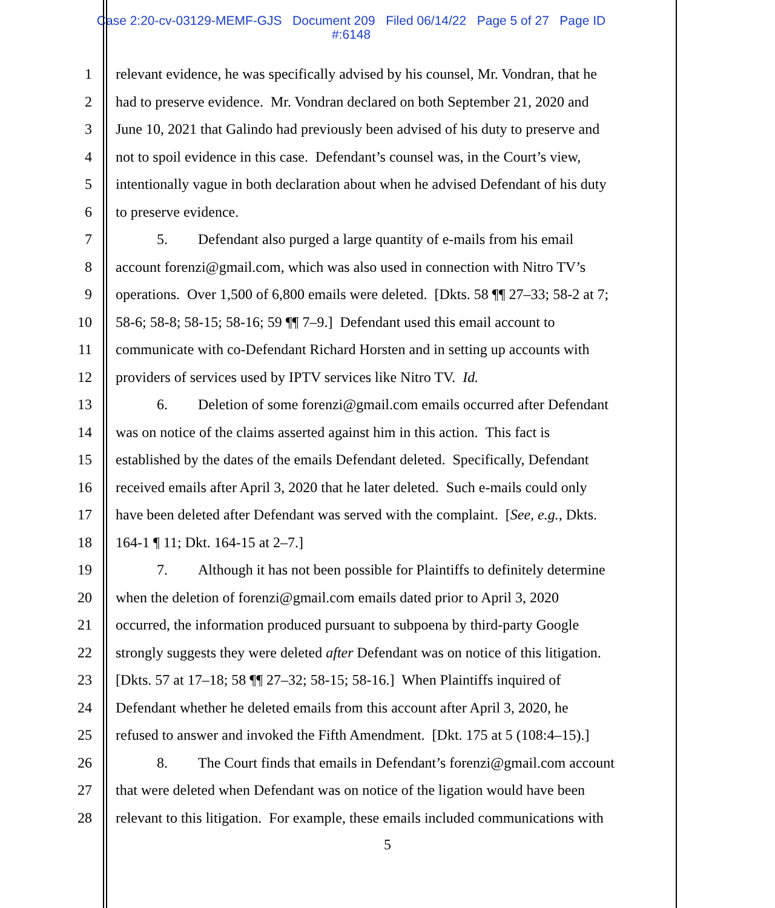Case 2:20-cv-03129-MEMF-GJS Document 209 Filed 06/14/22 Page 5 of 27 Page ID
#:6148
1 relevant evidence, he was specifically advised by his counsel, Mr. Vondran, that he
2 had to preserve evidence. Mr. Vondran declared on both September 21, 2020 and
3 June 10, 2021 that Galindo had previously been advised of his duty to preserve and
4 not to spoil evidence in this case. Defendant’s counsel was, in the Court’s view,
5 intentionally vague in both declaration about when he advised Defendant of his duty
6 to preserve evidence.
7 5. Defendant also purged a large quantity of e-mails from his email
8 account forenzi@gmail.com, which was also used in connection with Nitro TV’s
9 operations. Over 1,500 of 6,800 emails were deleted. [Dkts. 58 ¶¶ 27–33; 58-2 at 7;
10 58-6; 58-8; 58-15; 58-16; 59 ¶¶ 7–9.] Defendant used this email account to
11 communicate with co-Defendant Richard Horsten and in setting up accounts with
12 providers of services used by IPTV services like Nitro TV. Id.
13 6. Deletion of some forenzi@gmail.com emails occurred after Defendant
14 was on notice of the claims asserted against him in this action. This fact is
15 established by the dates of the emails Defendant deleted. Specifically, Defendant
16 received emails after April 3, 2020 that he later deleted. Such e-mails could only
17 have been deleted after Defendant was served with the complaint. [See, e.g., Dkts.
18 164-1 ¶ 11; Dkt. 164-15 at 2–7.]
19 7. Although it has not been possible for Plaintiffs to definitely determine
20 when the deletion of forenzi@gmail.com emails dated prior to April 3, 2020
21 occurred, the information produced pursuant to subpoena by third-party Google
22 strongly suggests they were deleted after Defendant was on notice of this litigation.
23 [Dkts. 57 at 17–18; 58 ¶¶ 27–32; 58-15; 58-16.] When Plaintiffs inquired of
24 Defendant whether he deleted emails from this account after April 3, 2020, he
25 refused to answer and invoked the Fifth Amendment. [Dkt. 175 at 5 (108:4–15).]
26 8. The Court finds that emails in Defendant’s forenzi@gmail.com account
27 that were deleted when Defendant was on notice of the ligation would have been
28 relevant to this litigation. For example, these emails included communications with
5